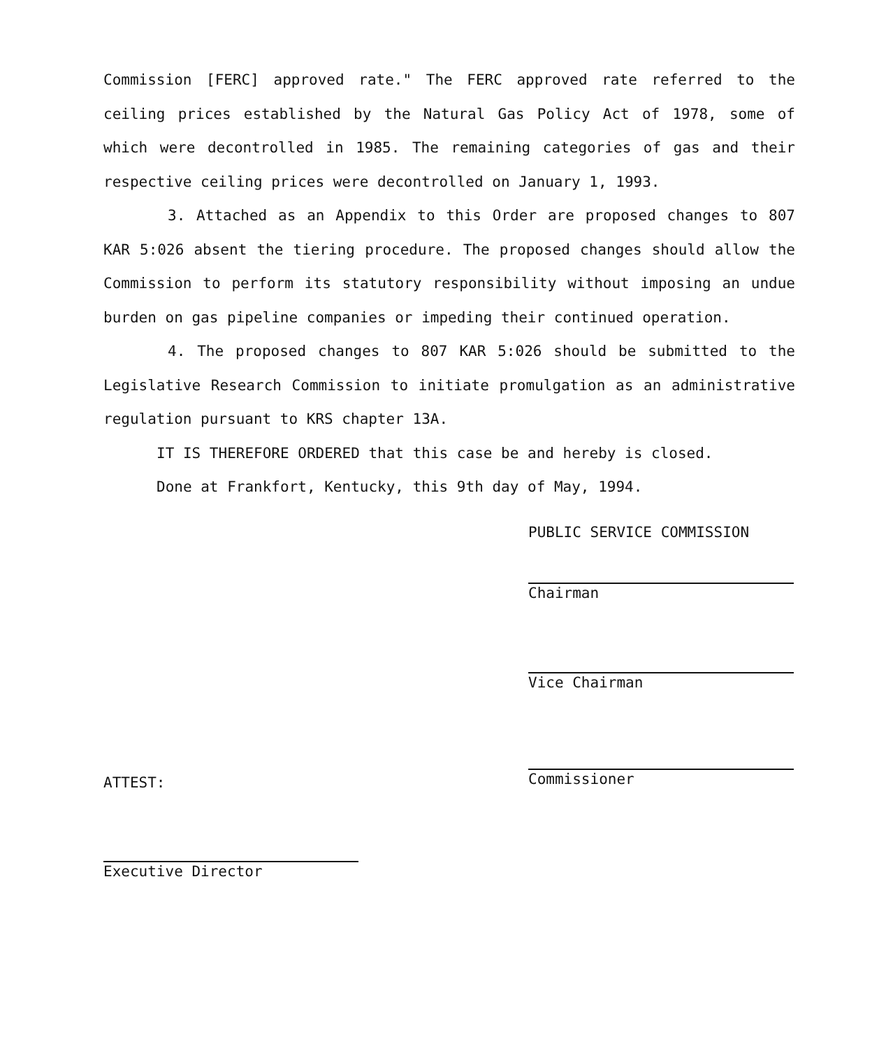Commission [FERC] approved rate." The FERC approved rate referred to the ceiling prices established by the Natural Gas Policy Act of 1978, some of which were decontrolled in 1985. The remaining categories of gas and their respective ceiling prices were decontrolled on January 1, 1993.
3. Attached as an Appendix to this Order are proposed changes to 807 KAR 5:026 absent the tiering procedure. The proposed changes should allow the Commission to perform its statutory responsibility without imposing an undue burden on gas pipeline companies or impeding their continued operation.
4. The proposed changes to 807 KAR 5:026 should be submitted to the Legislative Research Commission to initiate promulgation as an administrative regulation pursuant to KRS chapter 13A.
IT IS THEREFORE ORDERED that this case be and hereby is closed.
Done at Frankfort, Kentucky, this 9th day of May, 1994.
PUBLIC SERVICE COMMISSION
Chairman
Vice Chairman
Commissioner
ATTEST:
Executive Director